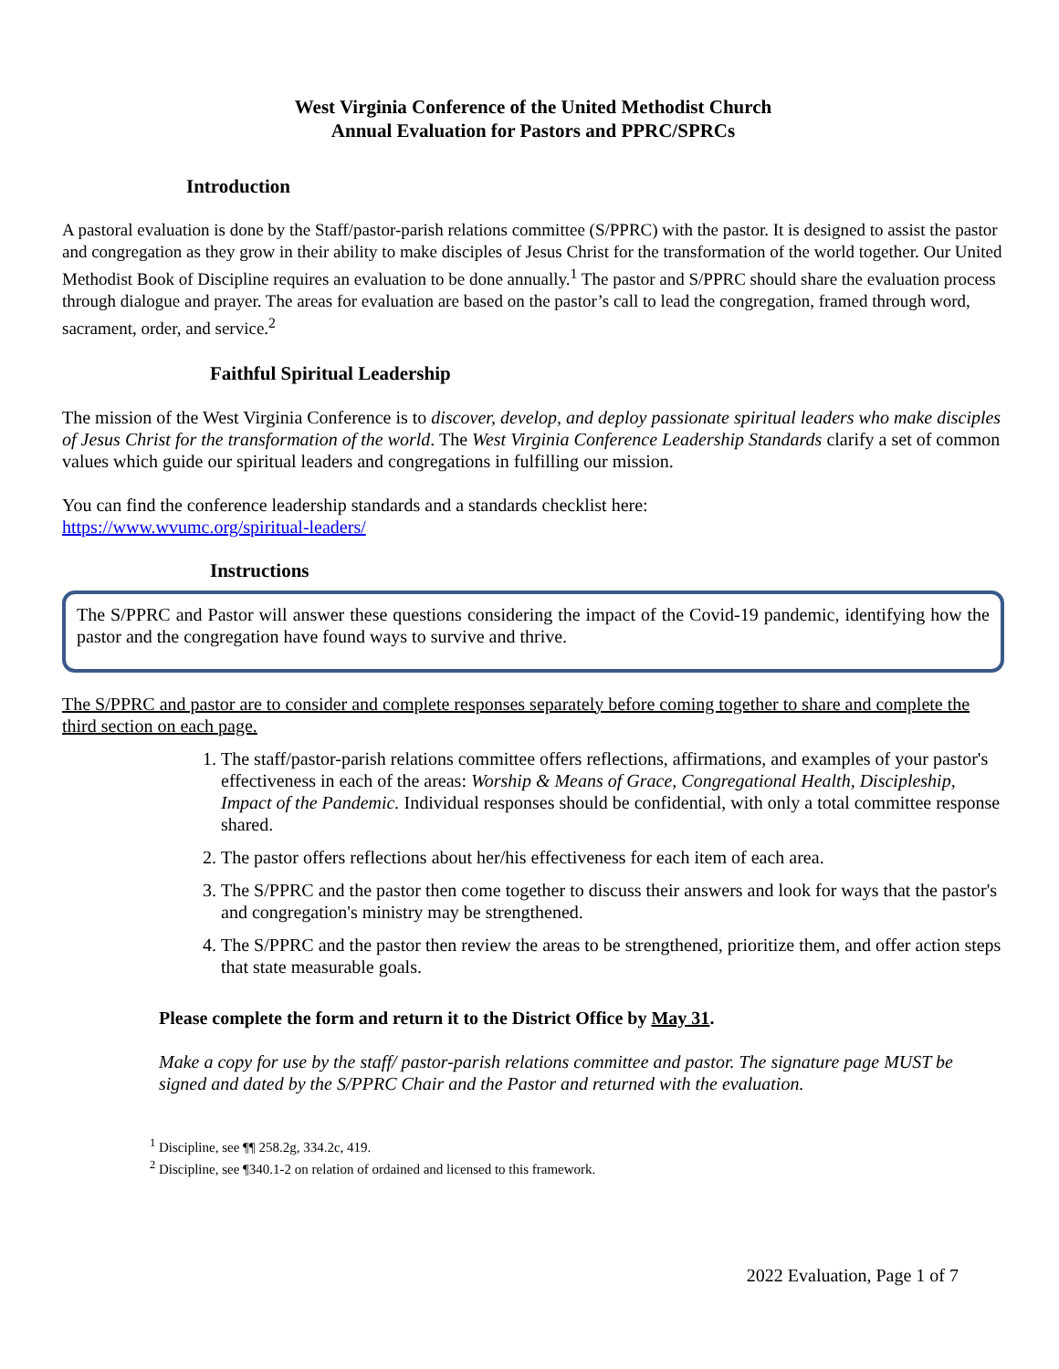West Virginia Conference of the United Methodist Church
Annual Evaluation for Pastors and PPRC/SPRCs
Introduction
A pastoral evaluation is done by the Staff/pastor-parish relations committee (S/PPRC) with the pastor. It is designed to assist the pastor and congregation as they grow in their ability to make disciples of Jesus Christ for the transformation of the world together. Our United Methodist Book of Discipline requires an evaluation to be done annually.<sup>1</sup> The pastor and S/PPRC should share the evaluation process through dialogue and prayer. The areas for evaluation are based on the pastor’s call to lead the congregation, framed through word, sacrament, order, and service.<sup>2</sup>
Faithful Spiritual Leadership
The mission of the West Virginia Conference is to discover, develop, and deploy passionate spiritual leaders who make disciples of Jesus Christ for the transformation of the world. The West Virginia Conference Leadership Standards clarify a set of common values which guide our spiritual leaders and congregations in fulfilling our mission.
You can find the conference leadership standards and a standards checklist here:
https://www.wvumc.org/spiritual-leaders/
Instructions
The S/PPRC and Pastor will answer these questions considering the impact of the Covid-19 pandemic, identifying how the pastor and the congregation have found ways to survive and thrive.
The S/PPRC and pastor are to consider and complete responses separately before coming together to share and complete the third section on each page.
1. The staff/pastor-parish relations committee offers reflections, affirmations, and examples of your pastor's effectiveness in each of the areas: Worship & Means of Grace, Congregational Health, Discipleship, Impact of the Pandemic. Individual responses should be confidential, with only a total committee response shared.
2. The pastor offers reflections about her/his effectiveness for each item of each area.
3. The S/PPRC and the pastor then come together to discuss their answers and look for ways that the pastor's and congregation's ministry may be strengthened.
4. The S/PPRC and the pastor then review the areas to be strengthened, prioritize them, and offer action steps that state measurable goals.
Please complete the form and return it to the District Office by May 31.
Make a copy for use by the staff/ pastor-parish relations committee and pastor. The signature page MUST be signed and dated by the S/PPRC Chair and the Pastor and returned with the evaluation.
<sup>1</sup> Discipline, see ¶¶ 258.2g, 334.2c, 419.
<sup>2</sup> Discipline, see ¶340.1-2 on relation of ordained and licensed to this framework.
2022 Evaluation, Page 1 of 7